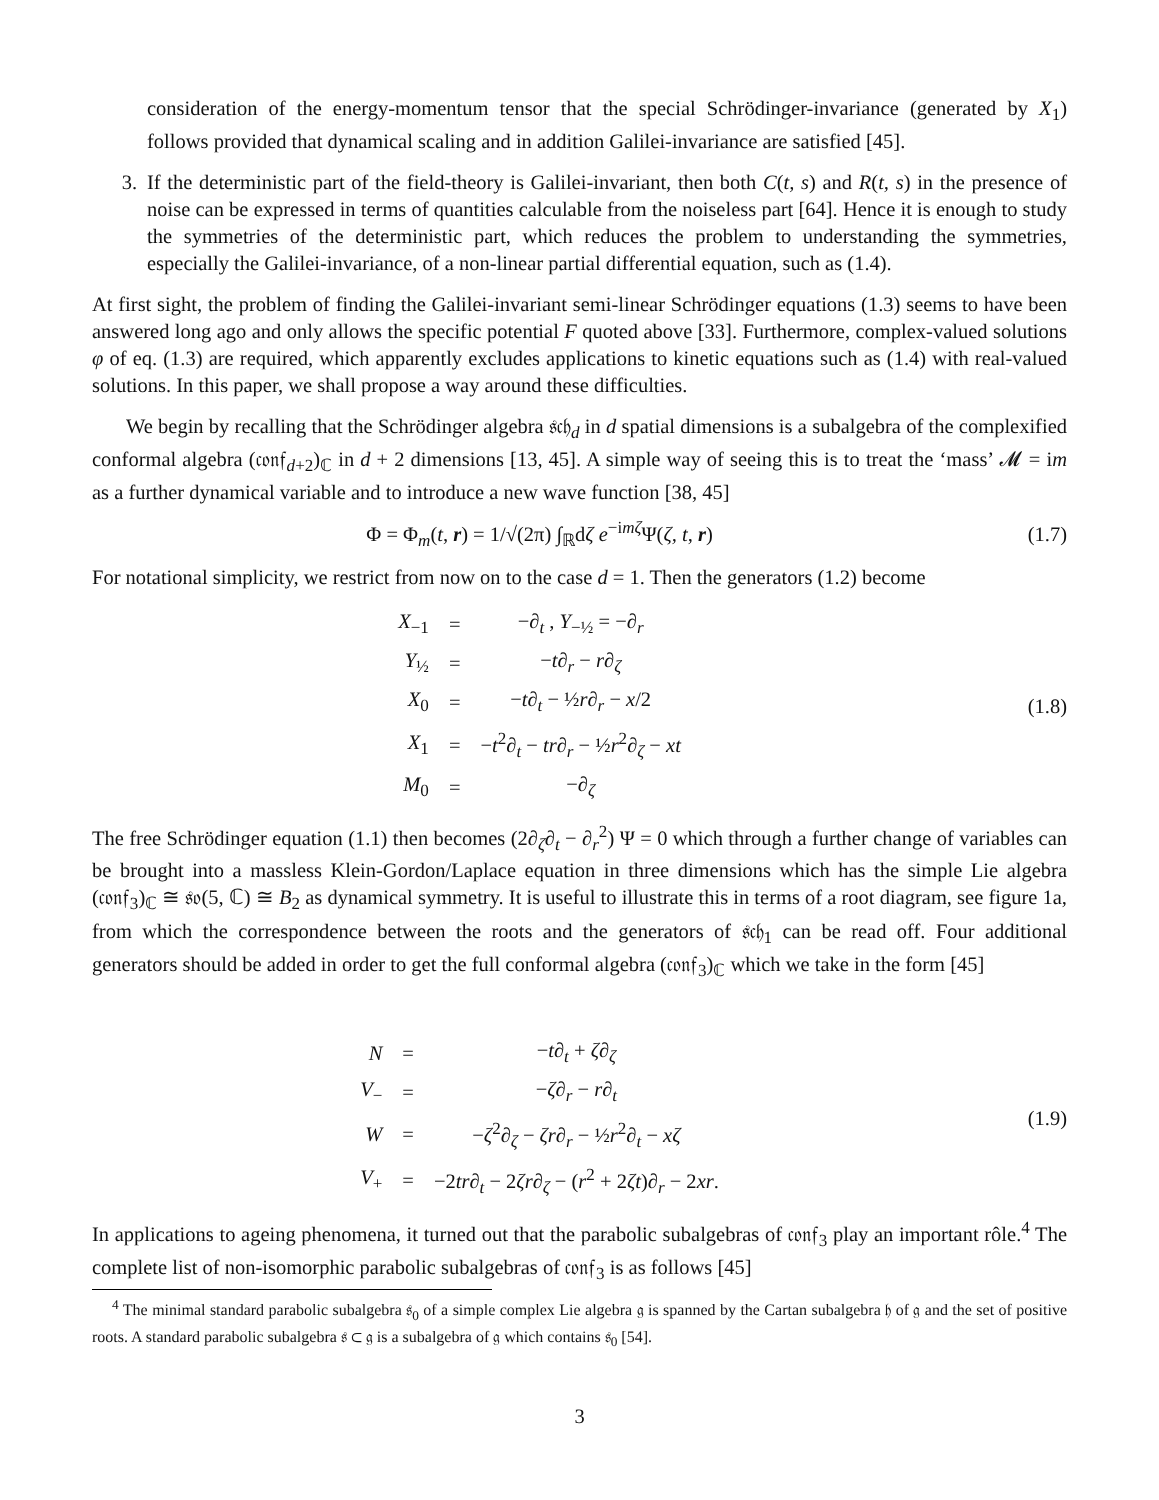consideration of the energy-momentum tensor that the special Schrödinger-invariance (generated by X<sub>1</sub>) follows provided that dynamical scaling and in addition Galilei-invariance are satisfied [45].
3. If the deterministic part of the field-theory is Galilei-invariant, then both C(t, s) and R(t, s) in the presence of noise can be expressed in terms of quantities calculable from the noiseless part [64]. Hence it is enough to study the symmetries of the deterministic part, which reduces the problem to understanding the symmetries, especially the Galilei-invariance, of a non-linear partial differential equation, such as (1.4).
At first sight, the problem of finding the Galilei-invariant semi-linear Schrödinger equations (1.3) seems to have been answered long ago and only allows the specific potential F quoted above [33]. Furthermore, complex-valued solutions φ of eq. (1.3) are required, which apparently excludes applications to kinetic equations such as (1.4) with real-valued solutions. In this paper, we shall propose a way around these difficulties.
We begin by recalling that the Schrödinger algebra 𝔰𝔠𝔥<sub>d</sub> in d spatial dimensions is a subalgebra of the complexified conformal algebra (𝔠𝔬𝔫𝔣<sub>d+2</sub>)<sub>ℂ</sub> in d + 2 dimensions [13, 45]. A simple way of seeing this is to treat the ‘mass’ 𝓜 = im as a further dynamical variable and to introduce a new wave function [38, 45]
Φ = Φ<sub>m</sub>(t, r) = 1/√(2π) ∫<sub>ℝ</sub>dζ e<sup>−imζ</sup>Ψ(ζ, t, r)
(1.7)
For notational simplicity, we restrict from now on to the case d = 1. Then the generators (1.2) become
| X<sub>−1</sub> | = | −∂<sub>t</sub> , Y<sub>−½</sub> = −∂<sub>r</sub> |
| Y<sub>½</sub> | = | − t ∂<sub>r</sub> − r ∂<sub>ζ</sub> |
| X<sub>0</sub> | = | − t ∂<sub>t</sub> − ½ r ∂<sub>r</sub> − x /2 |
| X<sub>1</sub> | = | − t<sup>2</sup>∂<sub>t</sub> − tr ∂<sub>r</sub> − ½ r<sup>2</sup>∂<sub>ζ</sub> − xt |
| M<sub>0</sub> | = | −∂<sub>ζ</sub> |
(1.8)
The free Schrödinger equation (1.1) then becomes (2∂<sub>ζ</sub>∂<sub>t</sub> − ∂<sub>r</sub><sup>2</sup>) Ψ = 0 which through a further change of variables can be brought into a massless Klein-Gordon/Laplace equation in three dimensions which has the simple Lie algebra (𝔠𝔬𝔫𝔣<sub>3</sub>)<sub>ℂ</sub> ≅ 𝔰𝔬(5, ℂ) ≅ B<sub>2</sub> as dynamical symmetry. It is useful to illustrate this in terms of a root diagram, see figure 1a, from which the correspondence between the roots and the generators of 𝔰𝔠𝔥<sub>1</sub> can be read off. Four additional generators should be added in order to get the full conformal algebra (𝔠𝔬𝔫𝔣<sub>3</sub>)<sub>ℂ</sub> which we take in the form [45]
| N | = | − t ∂<sub>t</sub> + ζ ∂<sub>ζ</sub> |
| V<sub>−</sub> | = | − ζ ∂<sub>r</sub> − r ∂<sub>t</sub> |
| W | = | − ζ<sup>2</sup>∂<sub>ζ</sub> − ζr ∂<sub>r</sub> − ½ r<sup>2</sup>∂<sub>t</sub> − xζ |
| V<sub>+</sub> | = | −2 tr ∂<sub>t</sub> − 2 ζr ∂<sub>ζ</sub> − ( r<sup>2</sup> + 2 ζt )∂<sub>r</sub> − 2 xr . |
(1.9)
In applications to ageing phenomena, it turned out that the parabolic subalgebras of 𝔠𝔬𝔫𝔣<sub>3</sub> play an important rôle.<sup>4</sup> The complete list of non-isomorphic parabolic subalgebras of 𝔠𝔬𝔫𝔣<sub>3</sub> is as follows [45]
<sup>4</sup> The minimal standard parabolic subalgebra 𝔰<sub>0</sub> of a simple complex Lie algebra 𝔤 is spanned by the Cartan subalgebra 𝔥 of 𝔤 and the set of positive roots. A standard parabolic subalgebra 𝔰 ⊂ 𝔤 is a subalgebra of 𝔤 which contains 𝔰<sub>0</sub> [54].
3